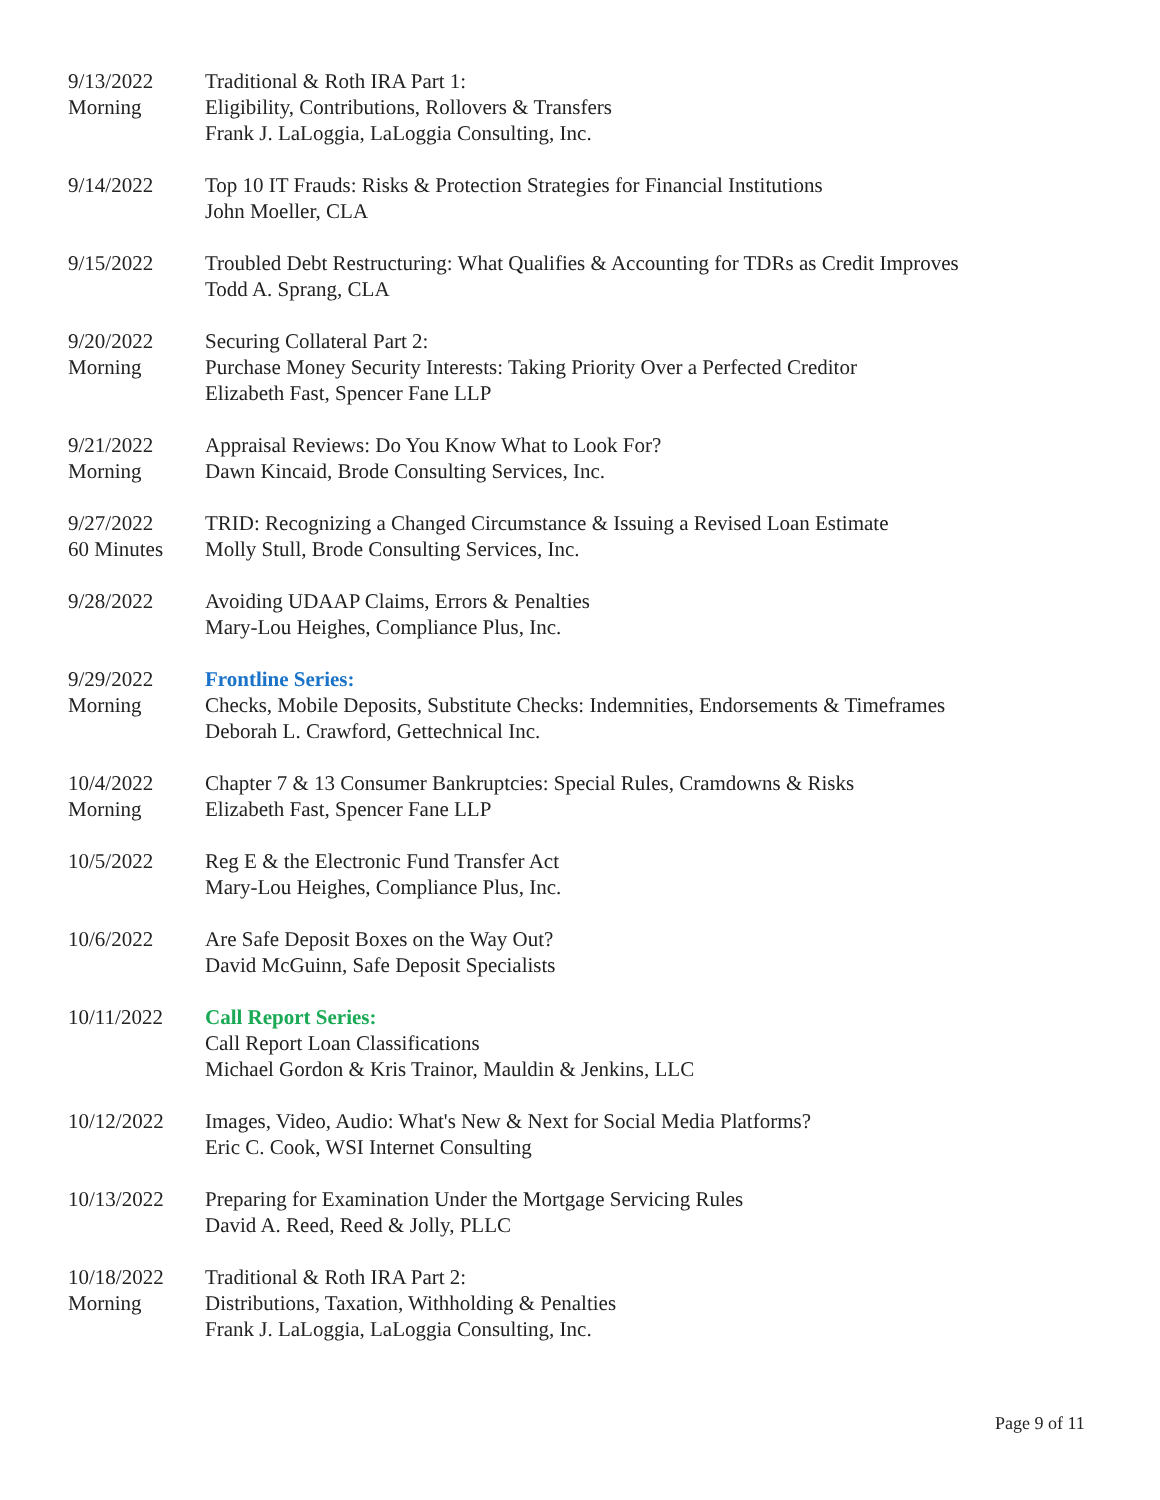9/13/2022
Morning
Traditional & Roth IRA Part 1:
Eligibility, Contributions, Rollovers & Transfers
Frank J. LaLoggia, LaLoggia Consulting, Inc.
9/14/2022 Top 10 IT Frauds: Risks & Protection Strategies for Financial Institutions
John Moeller, CLA
9/15/2022 Troubled Debt Restructuring: What Qualifies & Accounting for TDRs as Credit Improves
Todd A. Sprang, CLA
9/20/2022
Morning
Securing Collateral Part 2:
Purchase Money Security Interests: Taking Priority Over a Perfected Creditor
Elizabeth Fast, Spencer Fane LLP
9/21/2022
Morning
Appraisal Reviews: Do You Know What to Look For?
Dawn Kincaid, Brode Consulting Services, Inc.
9/27/2022
60 Minutes
TRID: Recognizing a Changed Circumstance & Issuing a Revised Loan Estimate
Molly Stull, Brode Consulting Services, Inc.
9/28/2022 Avoiding UDAAP Claims, Errors & Penalties
Mary-Lou Heighes, Compliance Plus, Inc.
9/29/2022
Morning
Frontline Series:
Checks, Mobile Deposits, Substitute Checks: Indemnities, Endorsements & Timeframes
Deborah L. Crawford, Gettechnical Inc.
10/4/2022
Morning
Chapter 7 & 13 Consumer Bankruptcies: Special Rules, Cramdowns & Risks
Elizabeth Fast, Spencer Fane LLP
10/5/2022 Reg E & the Electronic Fund Transfer Act
Mary-Lou Heighes, Compliance Plus, Inc.
10/6/2022 Are Safe Deposit Boxes on the Way Out?
David McGuinn, Safe Deposit Specialists
10/11/2022 Call Report Series:
Call Report Loan Classifications
Michael Gordon & Kris Trainor, Mauldin & Jenkins, LLC
10/12/2022 Images, Video, Audio: What's New & Next for Social Media Platforms?
Eric C. Cook, WSI Internet Consulting
10/13/2022 Preparing for Examination Under the Mortgage Servicing Rules
David A. Reed, Reed & Jolly, PLLC
10/18/2022
Morning
Traditional & Roth IRA Part 2:
Distributions, Taxation, Withholding & Penalties
Frank J. LaLoggia, LaLoggia Consulting, Inc.
Page 9 of 11